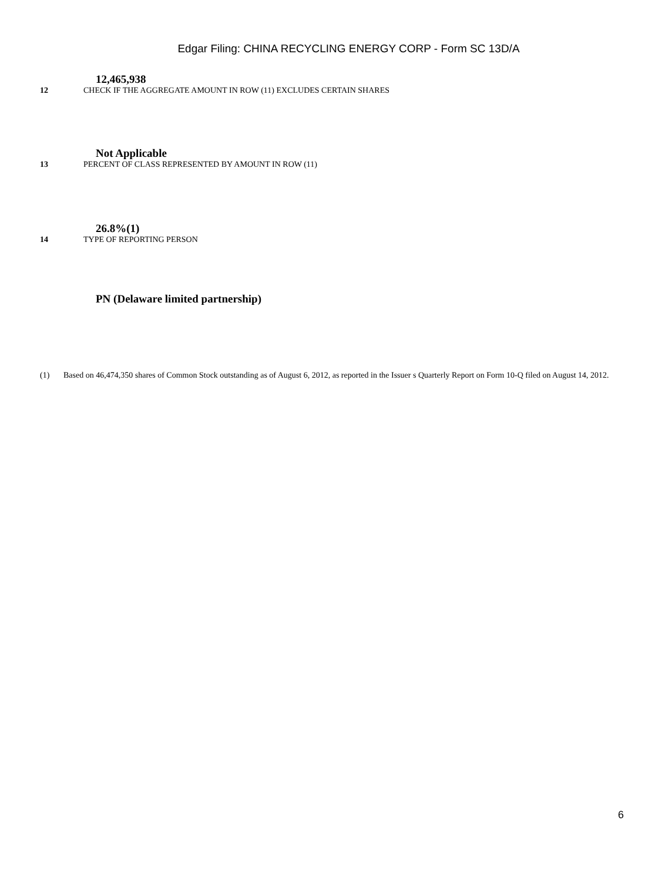Edgar Filing: CHINA RECYCLING ENERGY CORP - Form SC 13D/A
12,465,938
12 CHECK IF THE AGGREGATE AMOUNT IN ROW (11) EXCLUDES CERTAIN SHARES
Not Applicable
13 PERCENT OF CLASS REPRESENTED BY AMOUNT IN ROW (11)
26.8%(1)
14 TYPE OF REPORTING PERSON
PN (Delaware limited partnership)
(1) Based on 46,474,350 shares of Common Stock outstanding as of August 6, 2012, as reported in the Issuer s Quarterly Report on Form 10-Q filed on August 14, 2012.
6